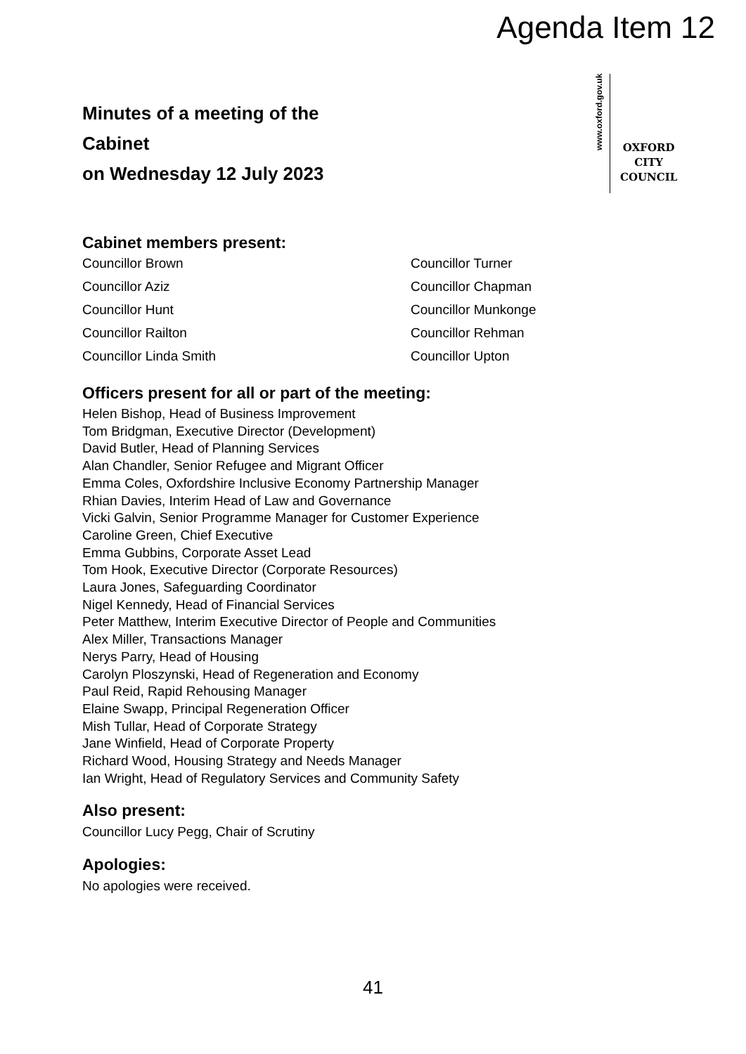Agenda Item 12
Minutes of a meeting of the
Cabinet
on Wednesday 12 July 2023
www.oxford.gov.uk
OXFORD
CITY
COUNCIL
Cabinet members present:
Councillor Brown
Councillor Turner
Councillor Aziz
Councillor Chapman
Councillor Hunt
Councillor Munkonge
Councillor Railton
Councillor Rehman
Councillor Linda Smith
Councillor Upton
Officers present for all or part of the meeting:
Helen Bishop, Head of Business Improvement
Tom Bridgman, Executive Director (Development)
David Butler, Head of Planning Services
Alan Chandler, Senior Refugee and Migrant Officer
Emma Coles, Oxfordshire Inclusive Economy Partnership Manager
Rhian Davies, Interim Head of Law and Governance
Vicki Galvin, Senior Programme Manager for Customer Experience
Caroline Green, Chief Executive
Emma Gubbins, Corporate Asset Lead
Tom Hook, Executive Director (Corporate Resources)
Laura Jones, Safeguarding Coordinator
Nigel Kennedy, Head of Financial Services
Peter Matthew, Interim Executive Director of People and Communities
Alex Miller, Transactions Manager
Nerys Parry, Head of Housing
Carolyn Ploszynski, Head of Regeneration and Economy
Paul Reid, Rapid Rehousing Manager
Elaine Swapp, Principal Regeneration Officer
Mish Tullar, Head of Corporate Strategy
Jane Winfield, Head of Corporate Property
Richard Wood, Housing Strategy and Needs Manager
Ian Wright, Head of Regulatory Services and Community Safety
Also present:
Councillor Lucy Pegg, Chair of Scrutiny
Apologies:
No apologies were received.
41